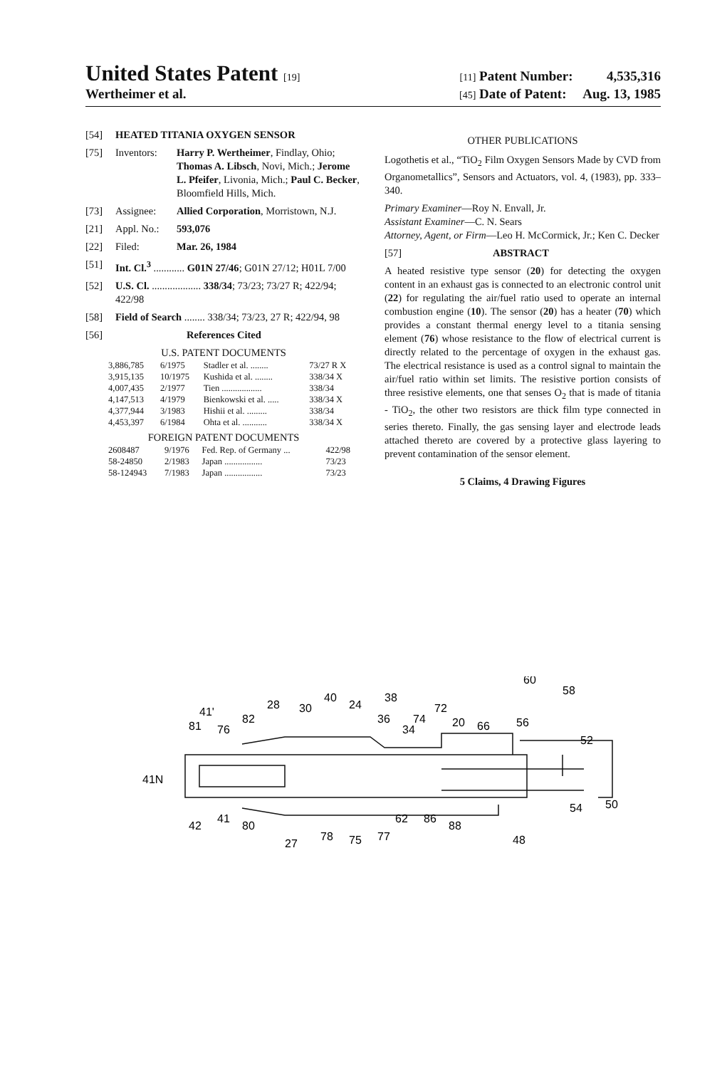United States Patent [19] [11] Patent Number: 4,535,316
Wertheimer et al. [45] Date of Patent: Aug. 13, 1985
[54] HEATED TITANIA OXYGEN SENSOR
[75] Inventors: Harry P. Wertheimer, Findlay, Ohio; Thomas A. Libsch, Novi, Mich.; Jerome L. Pfeifer, Livonia, Mich.; Paul C. Becker, Bloomfield Hills, Mich.
[73] Assignee: Allied Corporation, Morristown, N.J.
[21] Appl. No.: 593,076
[22] Filed: Mar. 26, 1984
[51] Int. Cl.<sup>3</sup> ............ G01N 27/46; G01N 27/12; H01L 7/00
[52] U.S. Cl. ................... 338/34; 73/23; 73/27 R; 422/94; 422/98
[58] Field of Search ........ 338/34; 73/23, 27 R; 422/94, 98
[56] References Cited
U.S. PATENT DOCUMENTS
| 3,886,785 | 6/1975 | Stadler et al. ........ | 73/27 R X |
| 3,915,135 | 10/1975 | Kushida et al. ........ | 338/34 X |
| 4,007,435 | 2/1977 | Tien .................. | 338/34 |
| 4,147,513 | 4/1979 | Bienkowski et al. ..... | 338/34 X |
| 4,377,944 | 3/1983 | Hishii et al. ......... | 338/34 |
| 4,453,397 | 6/1984 | Ohta et al. ........... | 338/34 X |
FOREIGN PATENT DOCUMENTS
| 2608487 | 9/1976 | Fed. Rep. of Germany ... | 422/98 |
| 58-24850 | 2/1983 | Japan ................. | 73/23 |
| 58-124943 | 7/1983 | Japan ................. | 73/23 |
OTHER PUBLICATIONS
Logothetis et al., “TiO<sub>2</sub> Film Oxygen Sensors Made by CVD from Organometallics”, Sensors and Actuators, vol. 4, (1983), pp. 333–340.
Primary Examiner—Roy N. Envall, Jr.
Assistant Examiner—C. N. Sears
Attorney, Agent, or Firm—Leo H. McCormick, Jr.; Ken C. Decker
[57] ABSTRACT
A heated resistive type sensor (20) for detecting the oxygen content in an exhaust gas is connected to an electronic control unit (22) for regulating the air/fuel ratio used to operate an internal combustion engine (10). The sensor (20) has a heater (70) which provides a constant thermal energy level to a titania sensing element (76) whose resistance to the flow of electrical current is directly related to the percentage of oxygen in the exhaust gas. The electrical resistance is used as a control signal to maintain the air/fuel ratio within set limits. The resistive portion consists of three resistive elements, one that senses O<sub>2</sub> that is made of titania - TiO<sub>2</sub>, the other two resistors are thick film type connected in series thereto. Finally, the gas sensing layer and electrode leads attached thereto are covered by a protective glass layering to prevent contamination of the sensor element.
5 Claims, 4 Drawing Figures
41N
81
41'
76
82
28
30
40
24
38
36
34
74
72
20
66
56
60
58
52
42
41
80
27
78
75
77
62
86
88
48
54
50